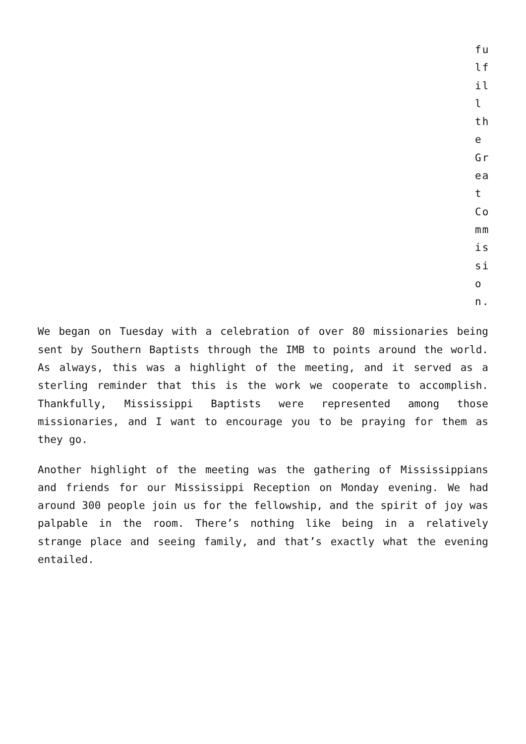fulfill the Great Commission.
We began on Tuesday with a celebration of over 80 missionaries being sent by Southern Baptists through the IMB to points around the world. As always, this was a highlight of the meeting, and it served as a sterling reminder that this is the work we cooperate to accomplish. Thankfully, Mississippi Baptists were represented among those missionaries, and I want to encourage you to be praying for them as they go.
Another highlight of the meeting was the gathering of Mississippians and friends for our Mississippi Reception on Monday evening. We had around 300 people join us for the fellowship, and the spirit of joy was palpable in the room. There’s nothing like being in a relatively strange place and seeing family, and that’s exactly what the evening entailed.